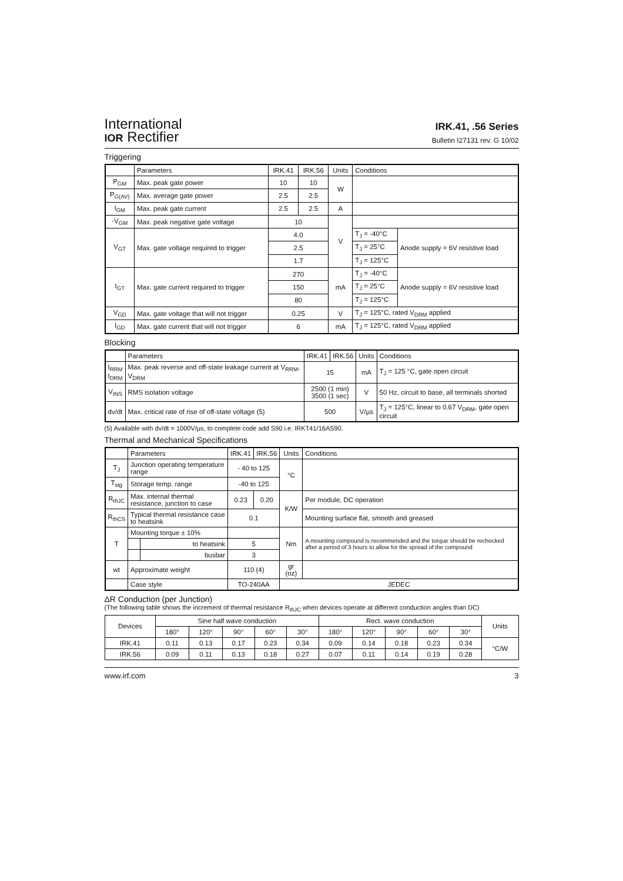International
IOR Rectifier
IRK.41, .56 Series
Bulletin I27131 rev. G 10/02
Triggering
| | Parameters | IRK.41 | IRK.56 | Units | Conditions | |
| --- | --- | --- | --- | --- | --- | --- |
| P<sub>GM</sub> | Max. peak gate power | 10 | 10 | W | | |
| P<sub>G(AV)</sub> | Max. average gate power | 2.5 | 2.5 | | | |
| I<sub>GM</sub> | Max. peak gate current | 2.5 | 2.5 | A | | |
| -V<sub>GM</sub> | Max. peak negative gate voltage | 10 | | V | | |
| V<sub>GT</sub> | Max. gate voltage required to trigger | 4.0 | | | T<sub>J</sub> = -40°C | Anode supply = 6V resistive load |
| | | 2.5 | | | T<sub>J</sub> = 25°C | |
| | | 1.7 | | | T<sub>J</sub> = 125°C | |
| I<sub>GT</sub> | Max. gate current required to trigger | 270 | | mA | T<sub>J</sub> = -40°C | Anode supply = 6V resistive load |
| | | 150 | | | T<sub>J</sub> = 25°C | |
| | | 80 | | | T<sub>J</sub> = 125°C | |
| V<sub>GD</sub> | Max. gate voltage that will not trigger | 0.25 | | V | T<sub>J</sub> = 125°C, rated V<sub>DRM</sub> applied | |
| I<sub>GD</sub> | Max. gate current that will not trigger | 6 | | mA | T<sub>J</sub> = 125°C, rated V<sub>DRM</sub> applied | |
Blocking
| | Parameters | IRK.41 | IRK.56 | Units | Conditions |
| --- | --- | --- | --- | --- | --- |
| I<sub>RRM</sub> I<sub>DRM</sub> | Max. peak reverse and off-state leakage current at V<sub>RRM</sub>, V<sub>DRM</sub> | 15 | | mA | T<sub>J</sub> = 125 °C, gate open circuit |
| V<sub>INS</sub> | RMS isolation voltage | 2500 (1 min) 3500 (1 sec) | | V | 50 Hz, circuit to base, all terminals shorted |
| dv/dt | Max. critical rate of rise of off-state voltage (5) | 500 | | V/µs | T<sub>J</sub> = 125°C, linear to 0.67 V<sub>DRM</sub>, gate open circuit |
(5) Available with dv/dt = 1000V/µs, to complete code add S90 i.e. IRKT41/16AS90.
Thermal and Mechanical Specifications
| | Parameters | | IRK.41 | IRK.56 | Units | Conditions |
| --- | --- | --- | --- | --- | --- | --- |
| T<sub>J</sub> | Junction operating temperature range | | - 40 to 125 | | °C | |
| T<sub>stg</sub> | Storage temp. range | | -40 to 125 | | | |
| R<sub>thJC</sub> | Max. internal thermal resistance, junction to case | | 0.23 | 0.20 | K/W | Per module, DC operation |
| R<sub>thCS</sub> | Typical thermal resistance case to heatsink | | 0.1 | | | Mounting surface flat, smooth and greased |
| T | Mounting torque ± 10% | | | | Nm | A mounting compound is recommended and the torque should be rechecked after a period of 3 hours to allow for the spread of the compound |
| | | to heatsink | 5 | | | |
| | | busbar | 3 | | | |
| wt | Approximate weight | | 110 (4) | | gr (oz) | |
| | Case style | | TO-240AA | | JEDEC | |
ΔR Conduction (per Junction)
(The following table shows the increment of thermal resistance R<sub>thJC</sub> when devices operate at different conduction angles than DC)
| Devices | Sine half wave conduction | | | | | Rect. wave conduction | | | | | Units |
| --- | --- | --- | --- | --- | --- | --- | --- | --- | --- | --- | --- |
| | 180° | 120° | 90° | 60° | 30° | 180° | 120° | 90° | 60° | 30° | |
| IRK.41 | 0.11 | 0.13 | 0.17 | 0.23 | 0.34 | 0.09 | 0.14 | 0.18 | 0.23 | 0.34 | °C/W |
| IRK.56 | 0.09 | 0.11 | 0.13 | 0.18 | 0.27 | 0.07 | 0.11 | 0.14 | 0.19 | 0.28 | |
www.irf.com 3